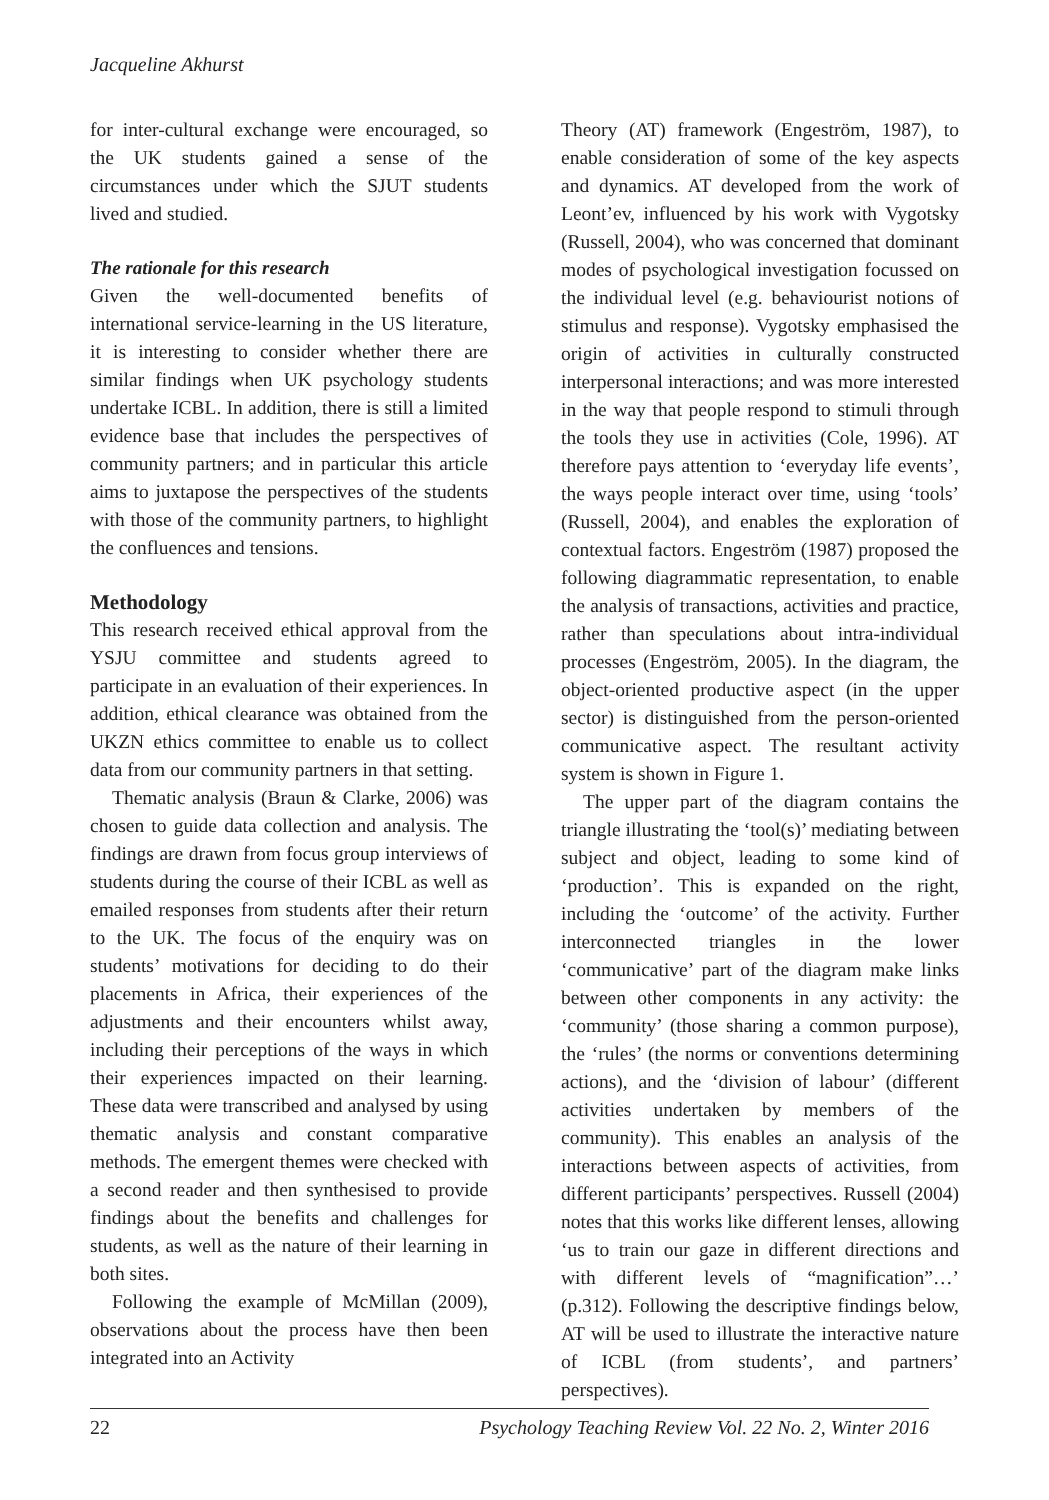Jacqueline Akhurst
for inter-cultural exchange were encouraged, so the UK students gained a sense of the circumstances under which the SJUT students lived and studied.
The rationale for this research
Given the well-documented benefits of international service-learning in the US literature, it is interesting to consider whether there are similar findings when UK psychology students undertake ICBL. In addition, there is still a limited evidence base that includes the perspectives of community partners; and in particular this article aims to juxtapose the perspectives of the students with those of the community partners, to highlight the confluences and tensions.
Methodology
This research received ethical approval from the YSJU committee and students agreed to participate in an evaluation of their experiences. In addition, ethical clearance was obtained from the UKZN ethics committee to enable us to collect data from our community partners in that setting.
Thematic analysis (Braun & Clarke, 2006) was chosen to guide data collection and analysis. The findings are drawn from focus group interviews of students during the course of their ICBL as well as emailed responses from students after their return to the UK. The focus of the enquiry was on students’ motivations for deciding to do their placements in Africa, their experiences of the adjustments and their encounters whilst away, including their perceptions of the ways in which their experiences impacted on their learning. These data were transcribed and analysed by using thematic analysis and constant comparative methods. The emergent themes were checked with a second reader and then synthesised to provide findings about the benefits and challenges for students, as well as the nature of their learning in both sites.
Following the example of McMillan (2009), observations about the process have then been integrated into an Activity
Theory (AT) framework (Engeström, 1987), to enable consideration of some of the key aspects and dynamics. AT developed from the work of Leont’ev, influenced by his work with Vygotsky (Russell, 2004), who was concerned that dominant modes of psychological investigation focussed on the individual level (e.g. behaviourist notions of stimulus and response). Vygotsky emphasised the origin of activities in culturally constructed interpersonal interactions; and was more interested in the way that people respond to stimuli through the tools they use in activities (Cole, 1996). AT therefore pays attention to ‘everyday life events’, the ways people interact over time, using ‘tools’ (Russell, 2004), and enables the exploration of contextual factors. Engeström (1987) proposed the following diagrammatic representation, to enable the analysis of transactions, activities and practice, rather than speculations about intra-individual processes (Engeström, 2005). In the diagram, the object-oriented productive aspect (in the upper sector) is distinguished from the person-oriented communicative aspect. The resultant activity system is shown in Figure 1.
The upper part of the diagram contains the triangle illustrating the ‘tool(s)’ mediating between subject and object, leading to some kind of ‘production’. This is expanded on the right, including the ‘outcome’ of the activity. Further interconnected triangles in the lower ‘communicative’ part of the diagram make links between other components in any activity: the ‘community’ (those sharing a common purpose), the ‘rules’ (the norms or conventions determining actions), and the ‘division of labour’ (different activities undertaken by members of the community). This enables an analysis of the interactions between aspects of activities, from different participants’ perspectives. Russell (2004) notes that this works like different lenses, allowing ‘us to train our gaze in different directions and with different levels of “magnification”…’ (p.312). Following the descriptive findings below, AT will be used to illustrate the interactive nature of ICBL (from students’, and partners’ perspectives).
22 Psychology Teaching Review Vol. 22 No. 2, Winter 2016